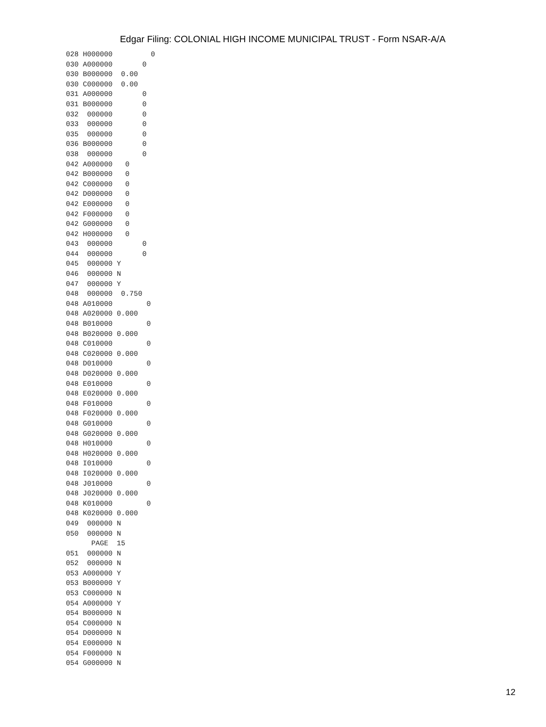Edgar Filing: COLONIAL HIGH INCOME MUNICIPAL TRUST - Form NSAR-A/A
028 H000000         0
030 A000000       0
030 B000000  0.00
030 C000000  0.00
031 A000000       0
031 B000000       0
032  000000       0
033  000000       0
035  000000       0
036 B000000       0
038  000000       0
042 A000000   0
042 B000000   0
042 C000000   0
042 D000000   0
042 E000000   0
042 F000000   0
042 G000000   0
042 H000000   0
043  000000       0
044  000000       0
045  000000 Y
046  000000 N
047  000000 Y
048  000000  0.750
048 A010000        0
048 A020000 0.000
048 B010000        0
048 B020000 0.000
048 C010000        0
048 C020000 0.000
048 D010000        0
048 D020000 0.000
048 E010000        0
048 E020000 0.000
048 F010000        0
048 F020000 0.000
048 G010000        0
048 G020000 0.000
048 H010000        0
048 H020000 0.000
048 I010000        0
048 I020000 0.000
048 J010000        0
048 J020000 0.000
048 K010000        0
048 K020000 0.000
049  000000 N
050  000000 N
      PAGE  15
051  000000 N
052  000000 N
053 A000000 Y
053 B000000 Y
053 C000000 N
054 A000000 Y
054 B000000 N
054 C000000 N
054 D000000 N
054 E000000 N
054 F000000 N
054 G000000 N
12